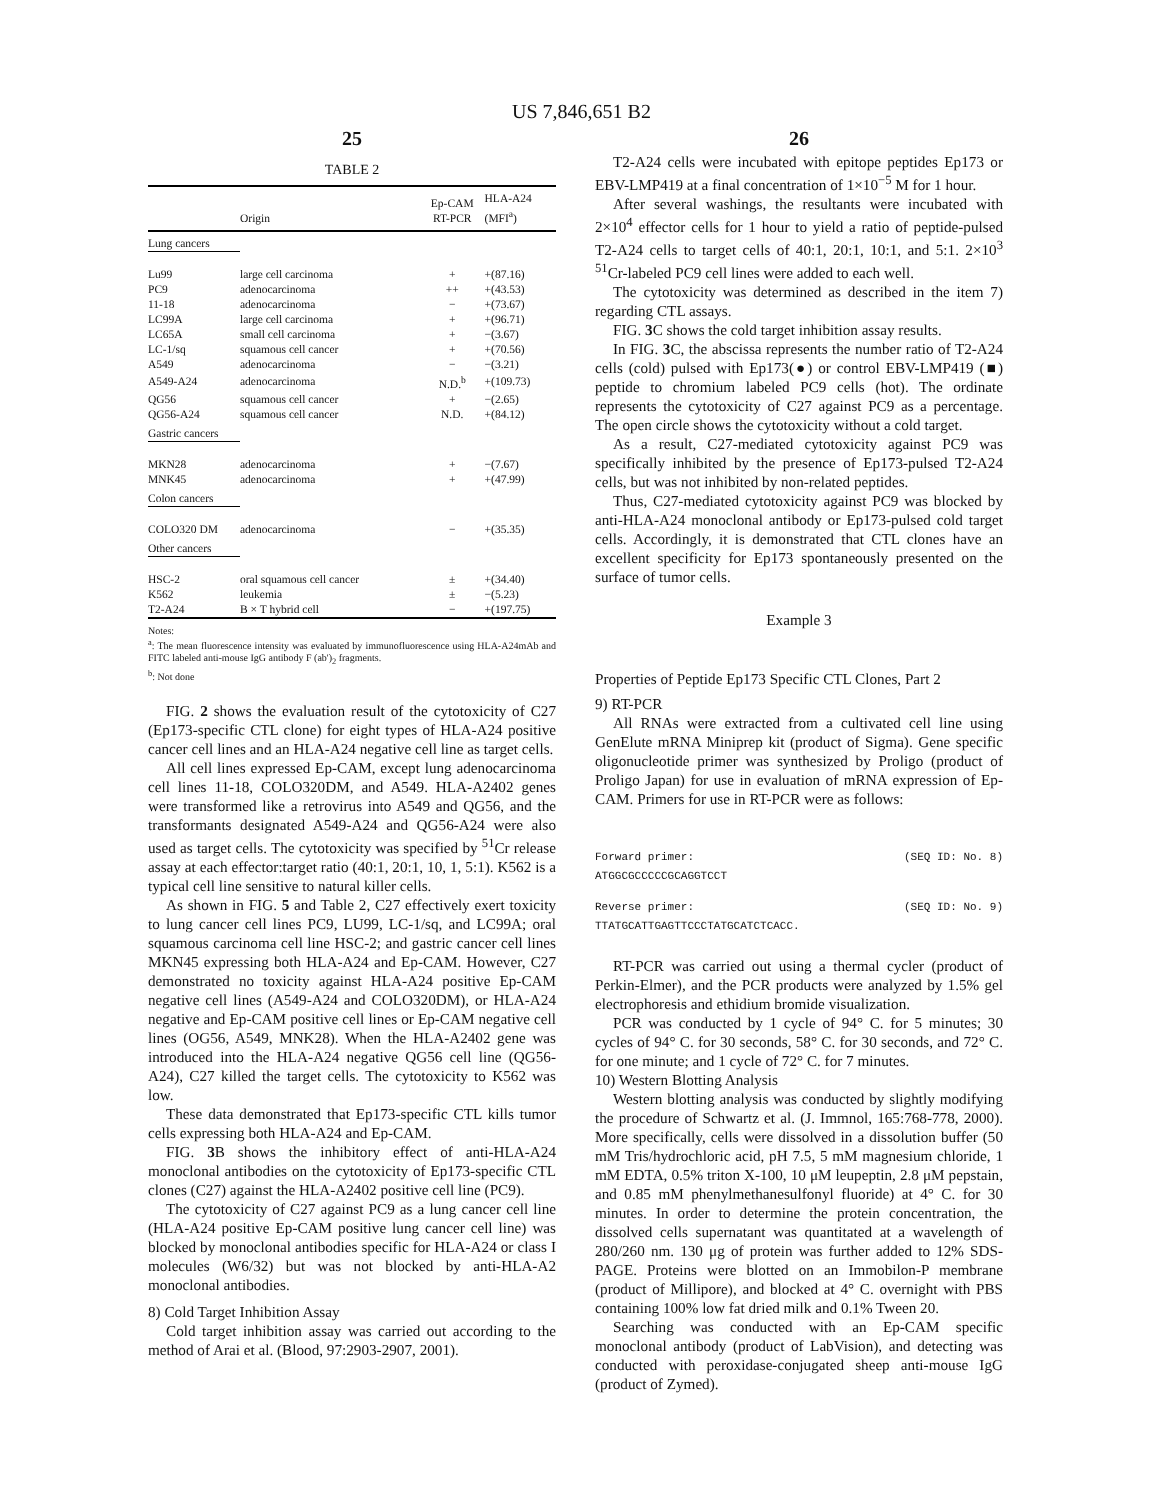US 7,846,651 B2
25
TABLE 2
| | Origin | Ep-CAM RT-PCR | HLA-A24 (MFI<sup>a</sup>) |
| --- | --- | --- | --- |
| Lung cancers | | | |
| Lu99 | large cell carcinoma | + | +(87.16) |
| PC9 | adenocarcinoma | ++ | +(43.53) |
| 11-18 | adenocarcinoma | − | +(73.67) |
| LC99A | large cell carcinoma | + | +(96.71) |
| LC65A | small cell carcinoma | + | −(3.67) |
| LC-1/sq | squamous cell cancer | + | +(70.56) |
| A549 | adenocarcinoma | − | −(3.21) |
| A549-A24 | adenocarcinoma | N.D.<sup>b</sup> | +(109.73) |
| QG56 | squamous cell cancer | + | −(2.65) |
| QG56-A24 | squamous cell cancer | N.D. | +(84.12) |
| Gastric cancers | | | |
| MKN28 | adenocarcinoma | + | −(7.67) |
| MNK45 | adenocarcinoma | + | +(47.99) |
| Colon cancers | | | |
| COLO320 DM | adenocarcinoma | − | +(35.35) |
| Other cancers | | | |
| HSC-2 | oral squamous cell cancer | ± | +(34.40) |
| K562 | leukemia | ± | −(5.23) |
| T2-A24 | B × T hybrid cell | − | +(197.75) |
Notes:
<sup>a</sup>: The mean fluorescence intensity was evaluated by immunofluorescence using HLA-A24mAb and FITC labeled anti-mouse IgG antibody F (ab')<sub>2</sub> fragments.
<sup>b</sup>: Not done
FIG. 2 shows the evaluation result of the cytotoxicity of C27 (Ep173-specific CTL clone) for eight types of HLA-A24 positive cancer cell lines and an HLA-A24 negative cell line as target cells.
All cell lines expressed Ep-CAM, except lung adenocarcinoma cell lines 11-18, COLO320DM, and A549. HLA-A2402 genes were transformed like a retrovirus into A549 and QG56, and the transformants designated A549-A24 and QG56-A24 were also used as target cells. The cytotoxicity was specified by <sup>51</sup>Cr release assay at each effector:target ratio (40:1, 20:1, 10, 1, 5:1). K562 is a typical cell line sensitive to natural killer cells.
As shown in FIG. 5 and Table 2, C27 effectively exert toxicity to lung cancer cell lines PC9, LU99, LC-1/sq, and LC99A; oral squamous carcinoma cell line HSC-2; and gastric cancer cell lines MKN45 expressing both HLA-A24 and Ep-CAM. However, C27 demonstrated no toxicity against HLA-A24 positive Ep-CAM negative cell lines (A549-A24 and COLO320DM), or HLA-A24 negative and Ep-CAM positive cell lines or Ep-CAM negative cell lines (OG56, A549, MNK28). When the HLA-A2402 gene was introduced into the HLA-A24 negative QG56 cell line (QG56-A24), C27 killed the target cells. The cytotoxicity to K562 was low.
These data demonstrated that Ep173-specific CTL kills tumor cells expressing both HLA-A24 and Ep-CAM.
FIG. 3 B shows the inhibitory effect of anti-HLA-A24 monoclonal antibodies on the cytotoxicity of Ep173-specific CTL clones (C27) against the HLA-A2402 positive cell line (PC9).
The cytotoxicity of C27 against PC9 as a lung cancer cell line (HLA-A24 positive Ep-CAM positive lung cancer cell line) was blocked by monoclonal antibodies specific for HLA-A24 or class I molecules (W6/32) but was not blocked by anti-HLA-A2 monoclonal antibodies.
8) Cold Target Inhibition Assay
Cold target inhibition assay was carried out according to the method of Arai et al. (Blood, 97:2903-2907, 2001).
26
T2-A24 cells were incubated with epitope peptides Ep173 or EBV-LMP419 at a final concentration of 1×10<sup>−5</sup> M for 1 hour.
After several washings, the resultants were incubated with 2×10<sup>4</sup> effector cells for 1 hour to yield a ratio of peptide-pulsed T2-A24 cells to target cells of 40:1, 20:1, 10:1, and 5:1. 2×10<sup>3</sup> <sup>51</sup>Cr-labeled PC9 cell lines were added to each well.
The cytotoxicity was determined as described in the item 7) regarding CTL assays.
FIG. 3 C shows the cold target inhibition assay results.
In FIG. 3 C, the abscissa represents the number ratio of T2-A24 cells (cold) pulsed with Ep173(●) or control EBV-LMP419 (■) peptide to chromium labeled PC9 cells (hot). The ordinate represents the cytotoxicity of C27 against PC9 as a percentage. The open circle shows the cytotoxicity without a cold target.
As a result, C27-mediated cytotoxicity against PC9 was specifically inhibited by the presence of Ep173-pulsed T2-A24 cells, but was not inhibited by non-related peptides.
Thus, C27-mediated cytotoxicity against PC9 was blocked by anti-HLA-A24 monoclonal antibody or Ep173-pulsed cold target cells. Accordingly, it is demonstrated that CTL clones have an excellent specificity for Ep173 spontaneously presented on the surface of tumor cells.
Example 3
Properties of Peptide Ep173 Specific CTL Clones, Part 2
9) RT-PCR
All RNAs were extracted from a cultivated cell line using GenElute mRNA Miniprep kit (product of Sigma). Gene specific oligonucleotide primer was synthesized by Proligo (product of Proligo Japan) for use in evaluation of mRNA expression of Ep-CAM. Primers for use in RT-PCR were as follows:
Forward primer: (SEQ ID: No. 8)
ATGGCGCCCCCGCAGGTCCT
Reverse primer: (SEQ ID: No. 9)
TTATGCATTGAGTTCCCTATGCATCTCACC.
RT-PCR was carried out using a thermal cycler (product of Perkin-Elmer), and the PCR products were analyzed by 1.5% gel electrophoresis and ethidium bromide visualization.
PCR was conducted by 1 cycle of 94° C. for 5 minutes; 30 cycles of 94° C. for 30 seconds, 58° C. for 30 seconds, and 72° C. for one minute; and 1 cycle of 72° C. for 7 minutes.
10) Western Blotting Analysis
Western blotting analysis was conducted by slightly modifying the procedure of Schwartz et al. (J. Immnol, 165:768-778, 2000). More specifically, cells were dissolved in a dissolution buffer (50 mM Tris/hydrochloric acid, pH 7.5, 5 mM magnesium chloride, 1 mM EDTA, 0.5% triton X-100, 10 μM leupeptin, 2.8 μM pepstain, and 0.85 mM phenylmethanesulfonyl fluoride) at 4° C. for 30 minutes. In order to determine the protein concentration, the dissolved cells supernatant was quantitated at a wavelength of 280/260 nm. 130 μg of protein was further added to 12% SDS-PAGE. Proteins were blotted on an Immobilon-P membrane (product of Millipore), and blocked at 4° C. overnight with PBS containing 100% low fat dried milk and 0.1% Tween 20.
Searching was conducted with an Ep-CAM specific monoclonal antibody (product of LabVision), and detecting was conducted with peroxidase-conjugated sheep anti-mouse IgG (product of Zymed).